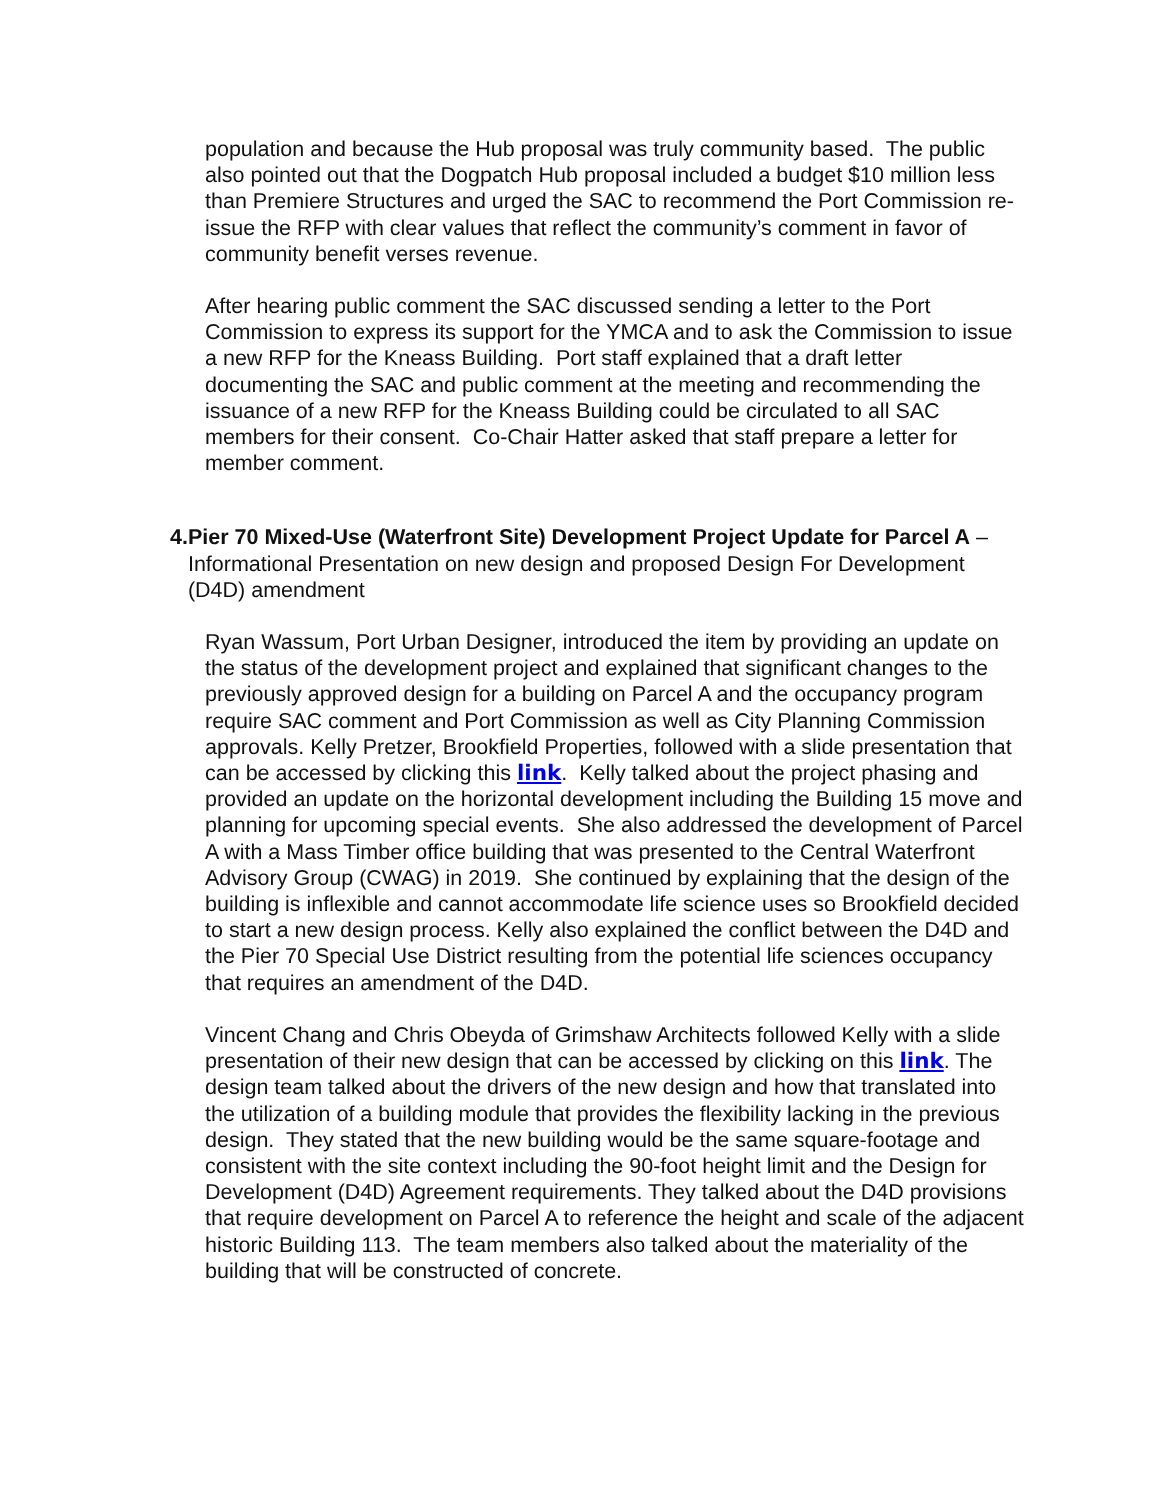population and because the Hub proposal was truly community based. The public also pointed out that the Dogpatch Hub proposal included a budget $10 million less than Premiere Structures and urged the SAC to recommend the Port Commission re-issue the RFP with clear values that reflect the community’s comment in favor of community benefit verses revenue.
After hearing public comment the SAC discussed sending a letter to the Port Commission to express its support for the YMCA and to ask the Commission to issue a new RFP for the Kneass Building. Port staff explained that a draft letter documenting the SAC and public comment at the meeting and recommending the issuance of a new RFP for the Kneass Building could be circulated to all SAC members for their consent. Co-Chair Hatter asked that staff prepare a letter for member comment.
4. Pier 70 Mixed-Use (Waterfront Site) Development Project Update for Parcel A – Informational Presentation on new design and proposed Design For Development (D4D) amendment
Ryan Wassum, Port Urban Designer, introduced the item by providing an update on the status of the development project and explained that significant changes to the previously approved design for a building on Parcel A and the occupancy program require SAC comment and Port Commission as well as City Planning Commission approvals. Kelly Pretzer, Brookfield Properties, followed with a slide presentation that can be accessed by clicking this link. Kelly talked about the project phasing and provided an update on the horizontal development including the Building 15 move and planning for upcoming special events. She also addressed the development of Parcel A with a Mass Timber office building that was presented to the Central Waterfront Advisory Group (CWAG) in 2019. She continued by explaining that the design of the building is inflexible and cannot accommodate life science uses so Brookfield decided to start a new design process. Kelly also explained the conflict between the D4D and the Pier 70 Special Use District resulting from the potential life sciences occupancy that requires an amendment of the D4D.
Vincent Chang and Chris Obeyda of Grimshaw Architects followed Kelly with a slide presentation of their new design that can be accessed by clicking on this link. The design team talked about the drivers of the new design and how that translated into the utilization of a building module that provides the flexibility lacking in the previous design. They stated that the new building would be the same square-footage and consistent with the site context including the 90-foot height limit and the Design for Development (D4D) Agreement requirements. They talked about the D4D provisions that require development on Parcel A to reference the height and scale of the adjacent historic Building 113. The team members also talked about the materiality of the building that will be constructed of concrete.